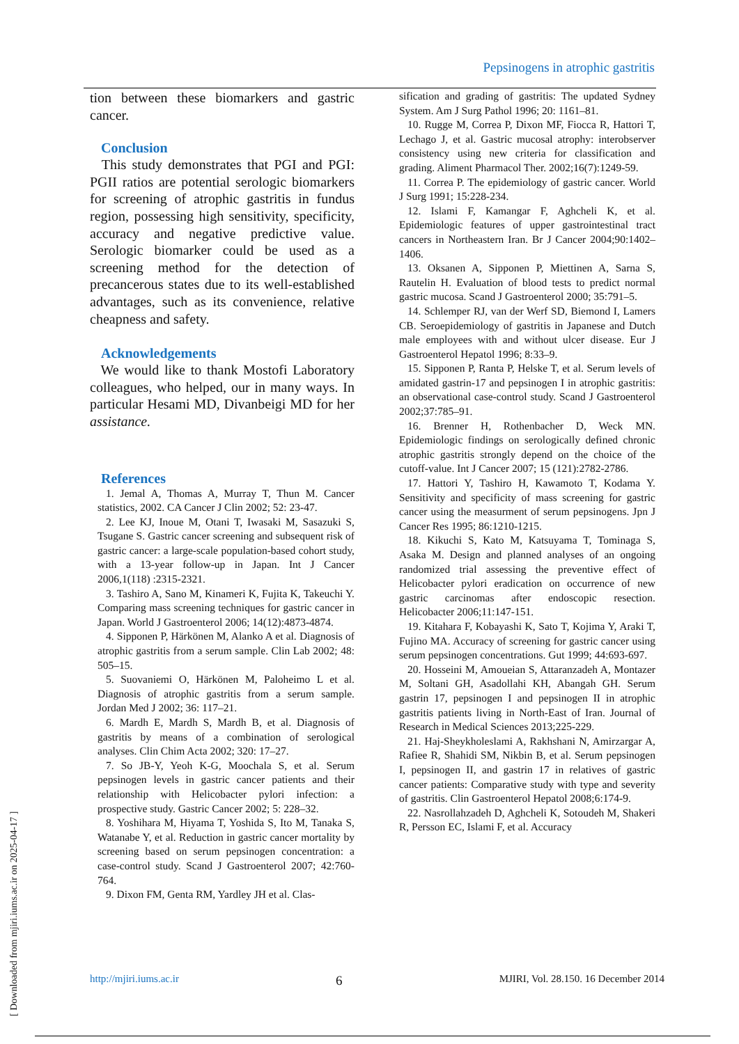Pepsinogens in atrophic gastritis
[ Downloaded from mjiri.iums.ac.ir on 2025-04-17 ]
tion between these biomarkers and gastric cancer.
Conclusion
This study demonstrates that PGI and PGI: PGII ratios are potential serologic biomarkers for screening of atrophic gastritis in fundus region, possessing high sensitivity, specificity, accuracy and negative predictive value. Serologic biomarker could be used as a screening method for the detection of precancerous states due to its well-established advantages, such as its convenience, relative cheapness and safety.
Acknowledgements
We would like to thank Mostofi Laboratory colleagues, who helped, our in many ways. In particular Hesami MD, Divanbeigi MD for her assistance.
References
1. Jemal A, Thomas A, Murray T, Thun M. Cancer statistics, 2002. CA Cancer J Clin 2002; 52: 23-47.
2. Lee KJ, Inoue M, Otani T, Iwasaki M, Sasazuki S, Tsugane S. Gastric cancer screening and subsequent risk of gastric cancer: a large-scale population-based cohort study, with a 13-year follow-up in Japan. Int J Cancer 2006,1(118) :2315-2321.
3. Tashiro A, Sano M, Kinameri K, Fujita K, Takeuchi Y. Comparing mass screening techniques for gastric cancer in Japan. World J Gastroenterol 2006; 14(12):4873-4874.
4. Sipponen P, Härkönen M, Alanko A et al. Diagnosis of atrophic gastritis from a serum sample. Clin Lab 2002; 48: 505–15.
5. Suovaniemi O, Härkönen M, Paloheimo L et al. Diagnosis of atrophic gastritis from a serum sample. Jordan Med J 2002; 36: 117–21.
6. Mardh E, Mardh S, Mardh B, et al. Diagnosis of gastritis by means of a combination of serological analyses. Clin Chim Acta 2002; 320: 17–27.
7. So JB-Y, Yeoh K-G, Moochala S, et al. Serum pepsinogen levels in gastric cancer patients and their relationship with Helicobacter pylori infection: a prospective study. Gastric Cancer 2002; 5: 228–32.
8. Yoshihara M, Hiyama T, Yoshida S, Ito M, Tanaka S, Watanabe Y, et al. Reduction in gastric cancer mortality by screening based on serum pepsinogen concentration: a case-control study. Scand J Gastroenterol 2007; 42:760-764.
9. Dixon FM, Genta RM, Yardley JH et al. Clas-
sification and grading of gastritis: The updated Sydney System. Am J Surg Pathol 1996; 20: 1161–81.
10. Rugge M, Correa P, Dixon MF, Fiocca R, Hattori T, Lechago J, et al. Gastric mucosal atrophy: interobserver consistency using new criteria for classification and grading. Aliment Pharmacol Ther. 2002;16(7):1249-59.
11. Correa P. The epidemiology of gastric cancer. World J Surg 1991; 15:228-234.
12. Islami F, Kamangar F, Aghcheli K, et al. Epidemiologic features of upper gastrointestinal tract cancers in Northeastern Iran. Br J Cancer 2004;90:1402–1406.
13. Oksanen A, Sipponen P, Miettinen A, Sarna S, Rautelin H. Evaluation of blood tests to predict normal gastric mucosa. Scand J Gastroenterol 2000; 35:791–5.
14. Schlemper RJ, van der Werf SD, Biemond I, Lamers CB. Seroepidemiology of gastritis in Japanese and Dutch male employees with and without ulcer disease. Eur J Gastroenterol Hepatol 1996; 8:33–9.
15. Sipponen P, Ranta P, Helske T, et al. Serum levels of amidated gastrin-17 and pepsinogen I in atrophic gastritis: an observational case-control study. Scand J Gastroenterol 2002;37:785–91.
16. Brenner H, Rothenbacher D, Weck MN. Epidemiologic findings on serologically defined chronic atrophic gastritis strongly depend on the choice of the cutoff-value. Int J Cancer 2007; 15 (121):2782-2786.
17. Hattori Y, Tashiro H, Kawamoto T, Kodama Y. Sensitivity and specificity of mass screening for gastric cancer using the measurment of serum pepsinogens. Jpn J Cancer Res 1995; 86:1210-1215.
18. Kikuchi S, Kato M, Katsuyama T, Tominaga S, Asaka M. Design and planned analyses of an ongoing randomized trial assessing the preventive effect of Helicobacter pylori eradication on occurrence of new gastric carcinomas after endoscopic resection. Helicobacter 2006;11:147-151.
19. Kitahara F, Kobayashi K, Sato T, Kojima Y, Araki T, Fujino MA. Accuracy of screening for gastric cancer using serum pepsinogen concentrations. Gut 1999; 44:693-697.
20. Hosseini M, Amoueian S, Attaranzadeh A, Montazer M, Soltani GH, Asadollahi KH, Abangah GH. Serum gastrin 17, pepsinogen I and pepsinogen II in atrophic gastritis patients living in North-East of Iran. Journal of Research in Medical Sciences 2013;225-229.
21. Haj-Sheykholeslami A, Rakhshani N, Amirzargar A, Rafiee R, Shahidi SM, Nikbin B, et al. Serum pepsinogen I, pepsinogen II, and gastrin 17 in relatives of gastric cancer patients: Comparative study with type and severity of gastritis. Clin Gastroenterol Hepatol 2008;6:174-9.
22. Nasrollahzadeh D, Aghcheli K, Sotoudeh M, Shakeri R, Persson EC, Islami F, et al. Accuracy
http://mjiri.iums.ac.ir 6 MJIRI, Vol. 28.150. 16 December 2014